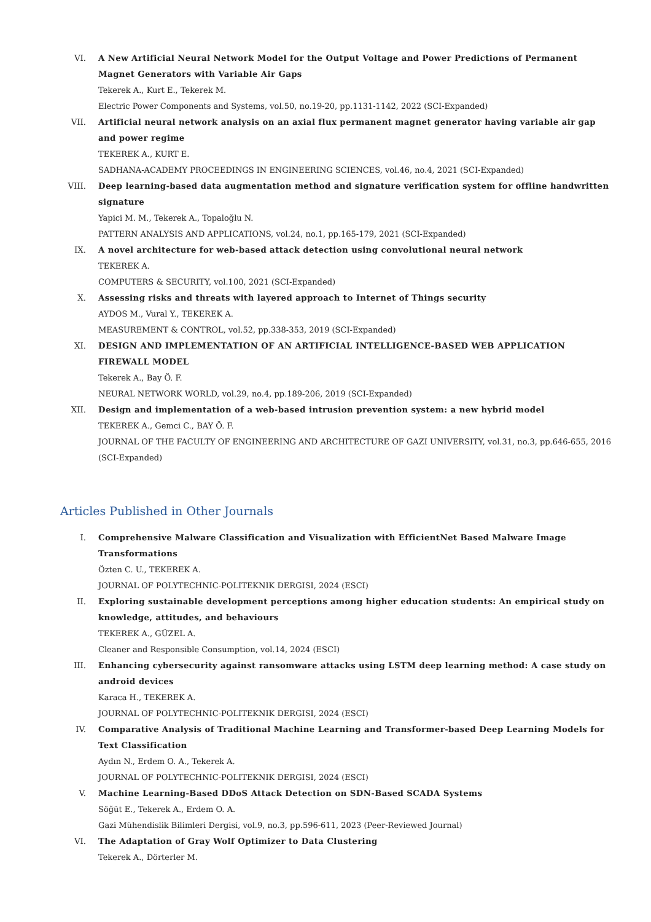VI. A New Artificial Neural Network Model for the Output Voltage and Power Predictions of Permanent Magnet Generators with Variable Air Gaps
Tekerek A., Kurt E., Tekerek M.
Electric Power Components and Systems, vol.50, no.19-20, pp.1131-1142, 2022 (SCI-Expanded)
VII. Artificial neural network analysis on an axial flux permanent magnet generator having variable air gap and power regime
TEKEREK A., KURT E.
SADHANA-ACADEMY PROCEEDINGS IN ENGINEERING SCIENCES, vol.46, no.4, 2021 (SCI-Expanded)
VIII. Deep learning-based data augmentation method and signature verification system for offline handwritten signature
Yapici M. M., Tekerek A., Topaloğlu N.
PATTERN ANALYSIS AND APPLICATIONS, vol.24, no.1, pp.165-179, 2021 (SCI-Expanded)
IX. A novel architecture for web-based attack detection using convolutional neural network
TEKEREK A.
COMPUTERS & SECURITY, vol.100, 2021 (SCI-Expanded)
X. Assessing risks and threats with layered approach to Internet of Things security
AYDOS M., Vural Y., TEKEREK A.
MEASUREMENT & CONTROL, vol.52, pp.338-353, 2019 (SCI-Expanded)
XI. DESIGN AND IMPLEMENTATION OF AN ARTIFICIAL INTELLIGENCE-BASED WEB APPLICATION FIREWALL MODEL
Tekerek A., Bay Ö. F.
NEURAL NETWORK WORLD, vol.29, no.4, pp.189-206, 2019 (SCI-Expanded)
XII. Design and implementation of a web-based intrusion prevention system: a new hybrid model
TEKEREK A., Gemci C., BAY Ö. F.
JOURNAL OF THE FACULTY OF ENGINEERING AND ARCHITECTURE OF GAZI UNIVERSITY, vol.31, no.3, pp.646-655, 2016 (SCI-Expanded)
Articles Published in Other Journals
I. Comprehensive Malware Classification and Visualization with EfficientNet Based Malware Image Transformations
Özten C. U., TEKEREK A.
JOURNAL OF POLYTECHNIC-POLITEKNIK DERGISI, 2024 (ESCI)
II. Exploring sustainable development perceptions among higher education students: An empirical study on knowledge, attitudes, and behaviours
TEKEREK A., GÜZEL A.
Cleaner and Responsible Consumption, vol.14, 2024 (ESCI)
III. Enhancing cybersecurity against ransomware attacks using LSTM deep learning method: A case study on android devices
Karaca H., TEKEREK A.
JOURNAL OF POLYTECHNIC-POLITEKNIK DERGISI, 2024 (ESCI)
IV. Comparative Analysis of Traditional Machine Learning and Transformer-based Deep Learning Models for Text Classification
Aydın N., Erdem O. A., Tekerek A.
JOURNAL OF POLYTECHNIC-POLITEKNIK DERGISI, 2024 (ESCI)
V. Machine Learning-Based DDoS Attack Detection on SDN-Based SCADA Systems
Söğüt E., Tekerek A., Erdem O. A.
Gazi Mühendislik Bilimleri Dergisi, vol.9, no.3, pp.596-611, 2023 (Peer-Reviewed Journal)
VI. The Adaptation of Gray Wolf Optimizer to Data Clustering
Tekerek A., Dörterler M.